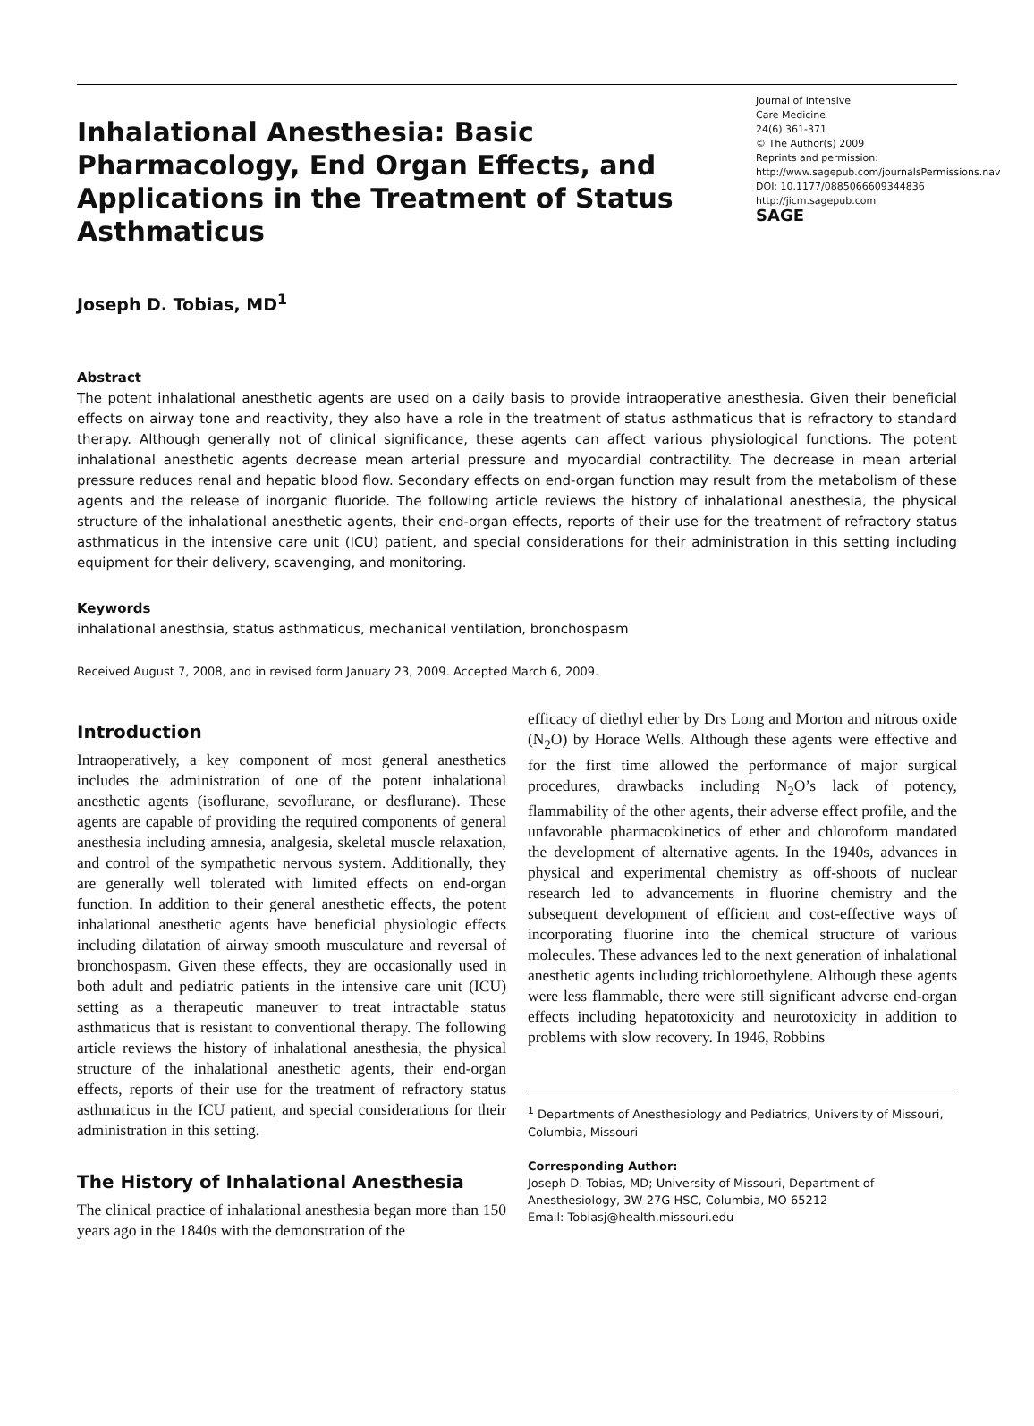Inhalational Anesthesia: Basic Pharmacology, End Organ Effects, and Applications in the Treatment of Status Asthmaticus
Journal of Intensive
Care Medicine
24(6) 361-371
© The Author(s) 2009
Reprints and permission: http://www.sagepub.com/journalsPermissions.nav
DOI: 10.1177/0885066609344836
http://jicm.sagepub.com
SAGE
Joseph D. Tobias, MD<sup>1</sup>
Abstract
The potent inhalational anesthetic agents are used on a daily basis to provide intraoperative anesthesia. Given their beneficial effects on airway tone and reactivity, they also have a role in the treatment of status asthmaticus that is refractory to standard therapy. Although generally not of clinical significance, these agents can affect various physiological functions. The potent inhalational anesthetic agents decrease mean arterial pressure and myocardial contractility. The decrease in mean arterial pressure reduces renal and hepatic blood flow. Secondary effects on end-organ function may result from the metabolism of these agents and the release of inorganic fluoride. The following article reviews the history of inhalational anesthesia, the physical structure of the inhalational anesthetic agents, their end-organ effects, reports of their use for the treatment of refractory status asthmaticus in the intensive care unit (ICU) patient, and special considerations for their administration in this setting including equipment for their delivery, scavenging, and monitoring.
Keywords
inhalational anesthsia, status asthmaticus, mechanical ventilation, bronchospasm
Received August 7, 2008, and in revised form January 23, 2009. Accepted March 6, 2009.
Introduction
Intraoperatively, a key component of most general anesthetics includes the administration of one of the potent inhalational anesthetic agents (isoflurane, sevoflurane, or desflurane). These agents are capable of providing the required components of general anesthesia including amnesia, analgesia, skeletal muscle relaxation, and control of the sympathetic nervous system. Additionally, they are generally well tolerated with limited effects on end-organ function. In addition to their general anesthetic effects, the potent inhalational anesthetic agents have beneficial physiologic effects including dilatation of airway smooth musculature and reversal of bronchospasm. Given these effects, they are occasionally used in both adult and pediatric patients in the intensive care unit (ICU) setting as a therapeutic maneuver to treat intractable status asthmaticus that is resistant to conventional therapy. The following article reviews the history of inhalational anesthesia, the physical structure of the inhalational anesthetic agents, their end-organ effects, reports of their use for the treatment of refractory status asthmaticus in the ICU patient, and special considerations for their administration in this setting.
The History of Inhalational Anesthesia
The clinical practice of inhalational anesthesia began more than 150 years ago in the 1840s with the demonstration of the
efficacy of diethyl ether by Drs Long and Morton and nitrous oxide (N<sub>2</sub>O) by Horace Wells. Although these agents were effective and for the first time allowed the performance of major surgical procedures, drawbacks including N<sub>2</sub>O’s lack of potency, flammability of the other agents, their adverse effect profile, and the unfavorable pharmacokinetics of ether and chloroform mandated the development of alternative agents. In the 1940s, advances in physical and experimental chemistry as off-shoots of nuclear research led to advancements in fluorine chemistry and the subsequent development of efficient and cost-effective ways of incorporating fluorine into the chemical structure of various molecules. These advances led to the next generation of inhalational anesthetic agents including trichloroethylene. Although these agents were less flammable, there were still significant adverse end-organ effects including hepatotoxicity and neurotoxicity in addition to problems with slow recovery. In 1946, Robbins
<sup>1</sup> Departments of Anesthesiology and Pediatrics, University of Missouri, Columbia, Missouri
Corresponding Author:
Joseph D. Tobias, MD; University of Missouri, Department of Anesthesiology, 3W-27G HSC, Columbia, MO 65212
Email: Tobiasj@health.missouri.edu